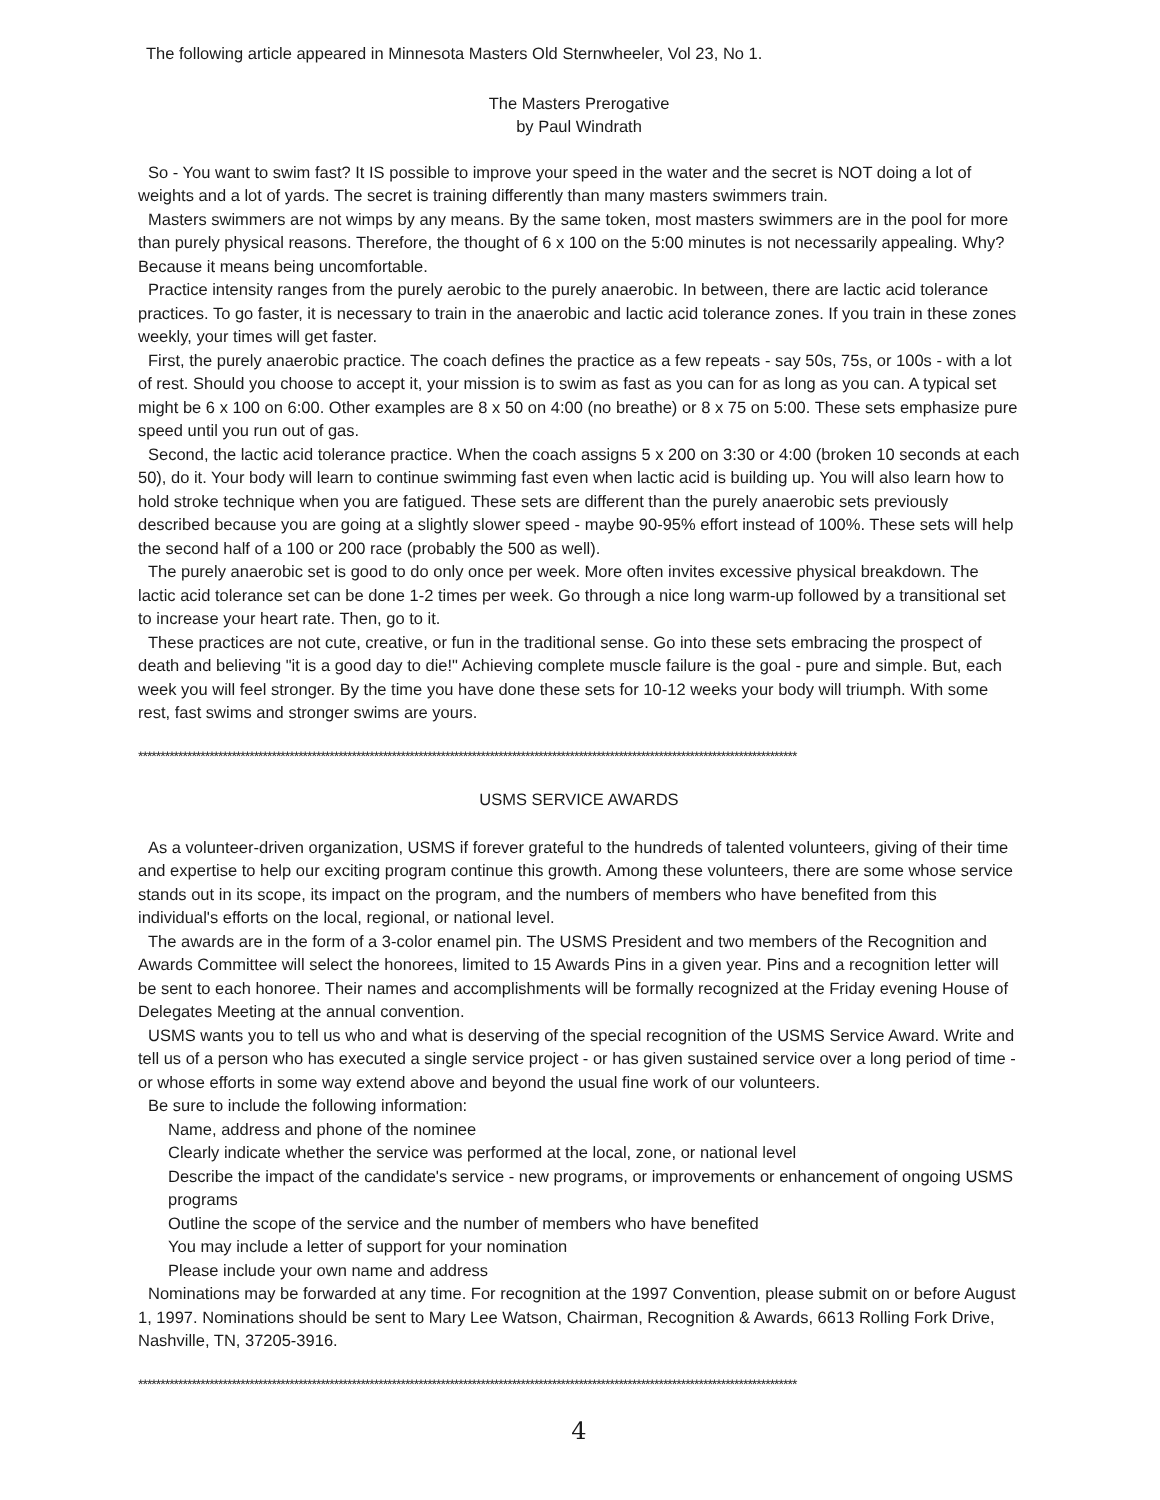The following article appeared in Minnesota Masters Old Sternwheeler, Vol 23, No 1.
The Masters Prerogative
by Paul Windrath
So - You want to swim fast? It IS possible to improve your speed in the water and the secret is NOT doing a lot of weights and a lot of yards. The secret is training differently than many masters swimmers train.
Masters swimmers are not wimps by any means. By the same token, most masters swimmers are in the pool for more than purely physical reasons. Therefore, the thought of 6 x 100 on the 5:00 minutes is not necessarily appealing. Why? Because it means being uncomfortable.
Practice intensity ranges from the purely aerobic to the purely anaerobic. In between, there are lactic acid tolerance practices. To go faster, it is necessary to train in the anaerobic and lactic acid tolerance zones. If you train in these zones weekly, your times will get faster.
First, the purely anaerobic practice. The coach defines the practice as a few repeats - say 50s, 75s, or 100s - with a lot of rest. Should you choose to accept it, your mission is to swim as fast as you can for as long as you can. A typical set might be 6 x 100 on 6:00. Other examples are 8 x 50 on 4:00 (no breathe) or 8 x 75 on 5:00. These sets emphasize pure speed until you run out of gas.
Second, the lactic acid tolerance practice. When the coach assigns 5 x 200 on 3:30 or 4:00 (broken 10 seconds at each 50), do it. Your body will learn to continue swimming fast even when lactic acid is building up. You will also learn how to hold stroke technique when you are fatigued. These sets are different than the purely anaerobic sets previously described because you are going at a slightly slower speed - maybe 90-95% effort instead of 100%. These sets will help the second half of a 100 or 200 race (probably the 500 as well).
The purely anaerobic set is good to do only once per week. More often invites excessive physical breakdown. The lactic acid tolerance set can be done 1-2 times per week. Go through a nice long warm-up followed by a transitional set to increase your heart rate. Then, go to it.
These practices are not cute, creative, or fun in the traditional sense. Go into these sets embracing the prospect of death and believing "it is a good day to die!" Achieving complete muscle failure is the goal - pure and simple. But, each week you will feel stronger. By the time you have done these sets for 10-12 weeks your body will triumph. With some rest, fast swims and stronger swims are yours.
****************************************************************************************************************************************************
USMS SERVICE AWARDS
As a volunteer-driven organization, USMS if forever grateful to the hundreds of talented volunteers, giving of their time and expertise to help our exciting program continue this growth. Among these volunteers, there are some whose service stands out in its scope, its impact on the program, and the numbers of members who have benefited from this individual's efforts on the local, regional, or national level.
The awards are in the form of a 3-color enamel pin. The USMS President and two members of the Recognition and Awards Committee will select the honorees, limited to 15 Awards Pins in a given year. Pins and a recognition letter will be sent to each honoree. Their names and accomplishments will be formally recognized at the Friday evening House of Delegates Meeting at the annual convention.
USMS wants you to tell us who and what is deserving of the special recognition of the USMS Service Award. Write and tell us of a person who has executed a single service project - or has given sustained service over a long period of time - or whose efforts in some way extend above and beyond the usual fine work of our volunteers.
Be sure to include the following information:
Name, address and phone of the nominee
Clearly indicate whether the service was performed at the local, zone, or national level
Describe the impact of the candidate's service - new programs, or improvements or enhancement of ongoing USMS programs
Outline the scope of the service and the number of members who have benefited
You may include a letter of support for your nomination
Please include your own name and address
Nominations may be forwarded at any time. For recognition at the 1997 Convention, please submit on or before August 1, 1997. Nominations should be sent to Mary Lee Watson, Chairman, Recognition & Awards, 6613 Rolling Fork Drive, Nashville, TN, 37205-3916.
****************************************************************************************************************************************************
4